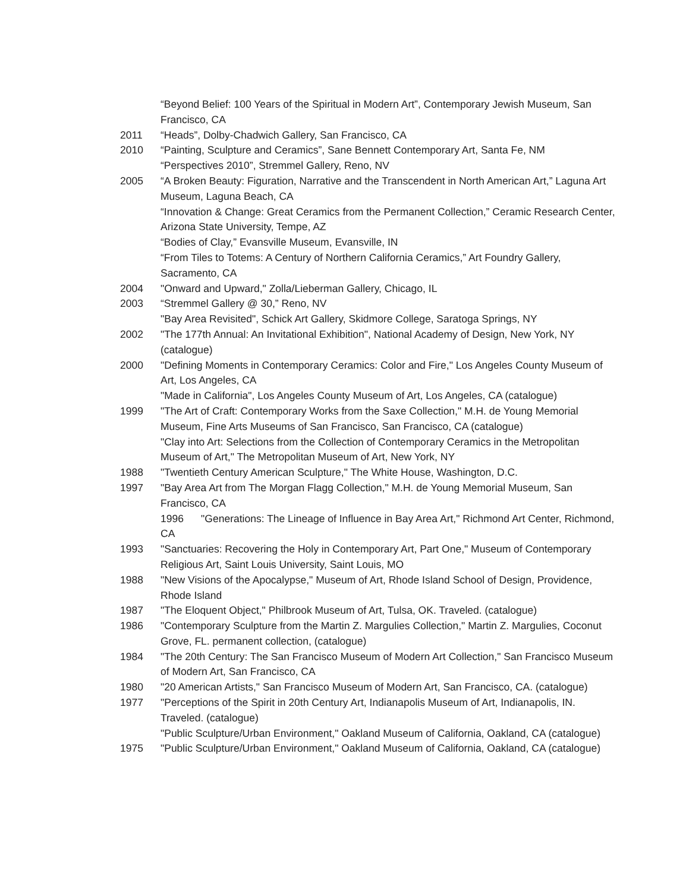“Beyond Belief: 100 Years of the Spiritual in Modern Art”, Contemporary Jewish Museum, San Francisco, CA
2011 “Heads”, Dolby-Chadwich Gallery, San Francisco, CA
2010 “Painting, Sculpture and Ceramics”, Sane Bennett Contemporary Art, Santa Fe, NM
“Perspectives 2010”, Stremmel Gallery, Reno, NV
2005 “A Broken Beauty: Figuration, Narrative and the Transcendent in North American Art,” Laguna Art Museum, Laguna Beach, CA
“Innovation & Change: Great Ceramics from the Permanent Collection,” Ceramic Research Center, Arizona State University, Tempe, AZ
“Bodies of Clay,” Evansville Museum, Evansville, IN
“From Tiles to Totems: A Century of Northern California Ceramics,” Art Foundry Gallery, Sacramento, CA
2004 "Onward and Upward," Zolla/Lieberman Gallery, Chicago, IL
2003 “Stremmel Gallery @ 30,” Reno, NV
"Bay Area Revisited", Schick Art Gallery, Skidmore College, Saratoga Springs, NY
2002 "The 177th Annual: An Invitational Exhibition", National Academy of Design, New York, NY (catalogue)
2000 "Defining Moments in Contemporary Ceramics: Color and Fire," Los Angeles County Museum of Art, Los Angeles, CA
"Made in California", Los Angeles County Museum of Art, Los Angeles, CA (catalogue)
1999 "The Art of Craft: Contemporary Works from the Saxe Collection," M.H. de Young Memorial Museum, Fine Arts Museums of San Francisco, San Francisco, CA (catalogue)
"Clay into Art: Selections from the Collection of Contemporary Ceramics in the Metropolitan Museum of Art," The Metropolitan Museum of Art, New York, NY
1988 "Twentieth Century American Sculpture," The White House, Washington, D.C.
1997 "Bay Area Art from The Morgan Flagg Collection," M.H. de Young Memorial Museum, San Francisco, CA
1996 "Generations: The Lineage of Influence in Bay Area Art," Richmond Art Center, Richmond, CA
1993 "Sanctuaries: Recovering the Holy in Contemporary Art, Part One," Museum of Contemporary Religious Art, Saint Louis University, Saint Louis, MO
1988 "New Visions of the Apocalypse," Museum of Art, Rhode Island School of Design, Providence, Rhode Island
1987 "The Eloquent Object," Philbrook Museum of Art, Tulsa, OK. Traveled. (catalogue)
1986 "Contemporary Sculpture from the Martin Z. Margulies Collection," Martin Z. Margulies, Coconut Grove, FL. permanent collection, (catalogue)
1984 "The 20th Century: The San Francisco Museum of Modern Art Collection," San Francisco Museum of Modern Art, San Francisco, CA
1980 "20 American Artists," San Francisco Museum of Modern Art, San Francisco, CA. (catalogue)
1977 "Perceptions of the Spirit in 20th Century Art, Indianapolis Museum of Art, Indianapolis, IN. Traveled. (catalogue)
"Public Sculpture/Urban Environment," Oakland Museum of California, Oakland, CA (catalogue)
1975 "Public Sculpture/Urban Environment," Oakland Museum of California, Oakland, CA (catalogue)